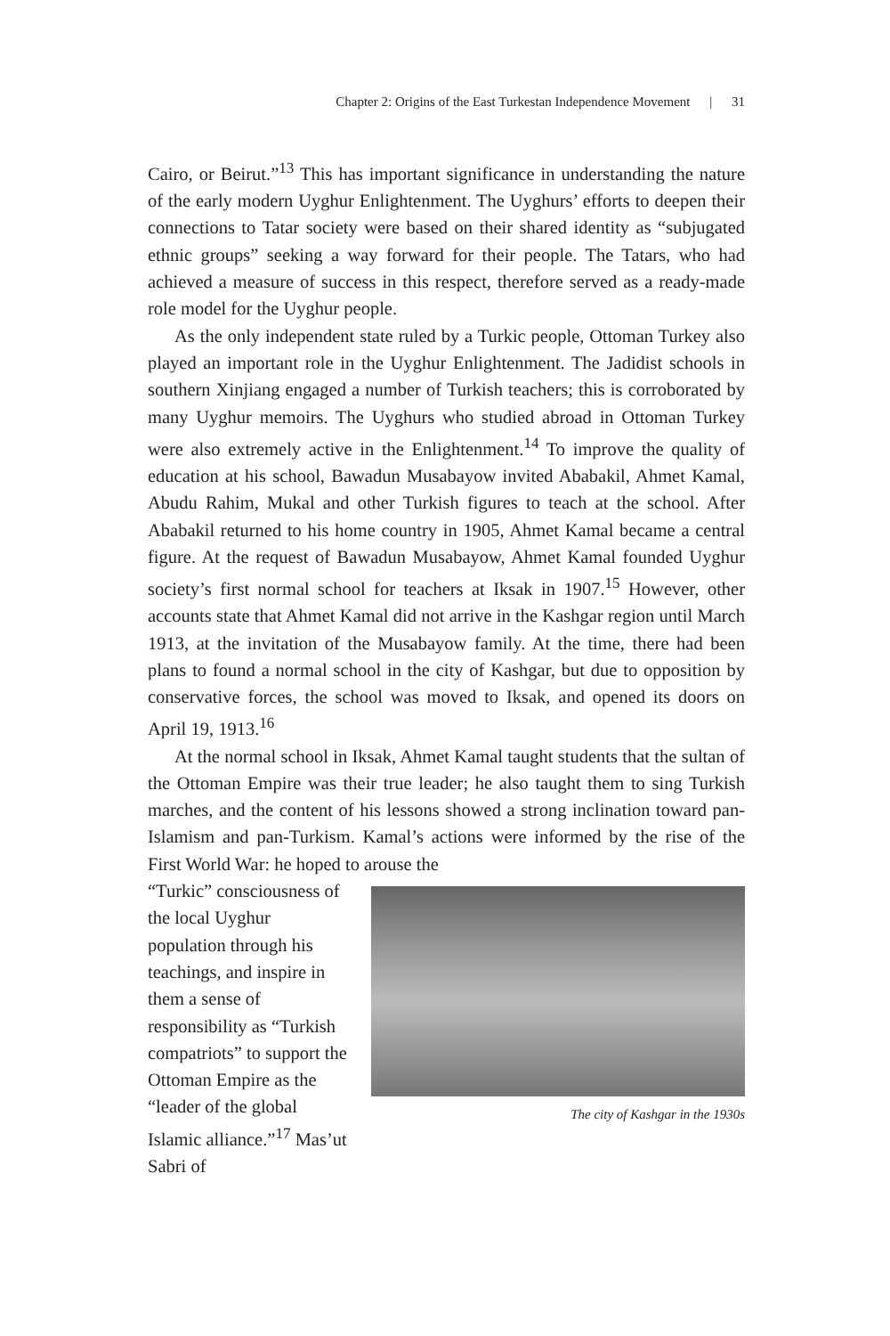Chapter 2: Origins of the East Turkestan Independence Movement | 31
Cairo, or Beirut.”<sup>13</sup> This has important significance in understanding the nature of the early modern Uyghur Enlightenment. The Uyghurs’ efforts to deepen their connections to Tatar society were based on their shared identity as “subjugated ethnic groups” seeking a way forward for their people. The Tatars, who had achieved a measure of success in this respect, therefore served as a ready-made role model for the Uyghur people.
As the only independent state ruled by a Turkic people, Ottoman Turkey also played an important role in the Uyghur Enlightenment. The Jadidist schools in southern Xinjiang engaged a number of Turkish teachers; this is corroborated by many Uyghur memoirs. The Uyghurs who studied abroad in Ottoman Turkey were also extremely active in the Enlightenment.<sup>14</sup> To improve the quality of education at his school, Bawadun Musabayow invited Ababakil, Ahmet Kamal, Abudu Rahim, Mukal and other Turkish figures to teach at the school. After Ababakil returned to his home country in 1905, Ahmet Kamal became a central figure. At the request of Bawadun Musabayow, Ahmet Kamal founded Uyghur society’s first normal school for teachers at Iksak in 1907.<sup>15</sup> However, other accounts state that Ahmet Kamal did not arrive in the Kashgar region until March 1913, at the invitation of the Musabayow family. At the time, there had been plans to found a normal school in the city of Kashgar, but due to opposition by conservative forces, the school was moved to Iksak, and opened its doors on April 19, 1913.<sup>16</sup>
At the normal school in Iksak, Ahmet Kamal taught students that the sultan of the Ottoman Empire was their true leader; he also taught them to sing Turkish marches, and the content of his lessons showed a strong inclination toward pan-Islamism and pan-Turkism. Kamal’s actions were informed by the rise of the First World War: he hoped to arouse the
“Turkic” consciousness of the local Uyghur population through his teachings, and inspire in them a sense of responsibility as “Turkish compatriots” to support the Ottoman Empire as the “leader of the global Islamic alliance.”<sup>17</sup> Mas’ut Sabri of
The city of Kashgar in the 1930s